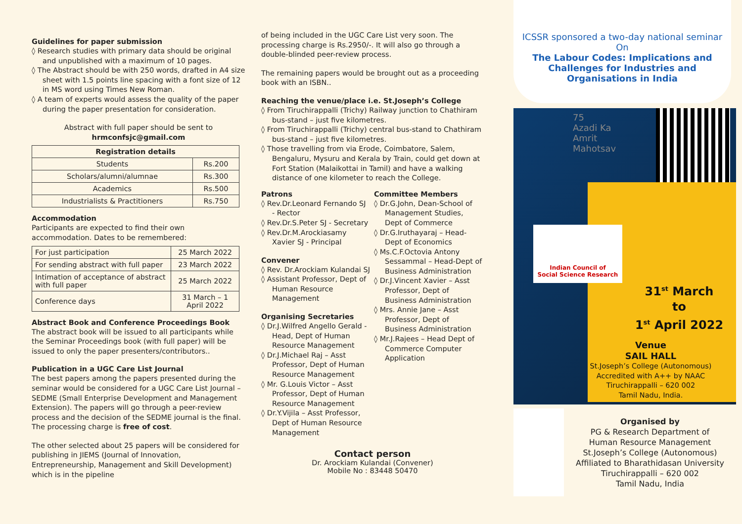Guidelines for paper submission
◊ Research studies with primary data should be original and unpublished with a maximum of 10 pages.
◊ The Abstract should be with 250 words, drafted in A4 size sheet with 1.5 points line spacing with a font size of 12 in MS word using Times New Roman.
◊ A team of experts would assess the quality of the paper during the paper presentation for consideration.
Abstract with full paper should be sent to
hrmconfsjc@gmail.com
| Registration details | |
| --- | --- |
| Students | Rs.200 |
| Scholars/alumni/alumnae | Rs.300 |
| Academics | Rs.500 |
| Industrialists & Practitioners | Rs.750 |
Accommodation
Participants are expected to find their own accommodation. Dates to be remembered:
| For just participation | 25 March 2022 |
| For sending abstract with full paper | 23 March 2022 |
| Intimation of acceptance of abstract with full paper | 25 March 2022 |
| Conference days | 31 March – 1 April 2022 |
Abstract Book and Conference Proceedings Book
The abstract book will be issued to all participants while the Seminar Proceedings book (with full paper) will be issued to only the paper presenters/contributors..
Publication in a UGC Care List Journal
The best papers among the papers presented during the seminar would be considered for a UGC Care List Journal – SEDME (Small Enterprise Development and Management Extension). The papers will go through a peer-review process and the decision of the SEDME journal is the final. The processing charge is free of cost.
The other selected about 25 papers will be considered for publishing in JIEMS (Journal of Innovation, Entrepreneurship, Management and Skill Development) which is in the pipeline
of being included in the UGC Care List very soon. The processing charge is Rs.2950/-. It will also go through a double-blinded peer-review process.
The remaining papers would be brought out as a proceeding book with an ISBN..
Reaching the venue/place i.e. St.Joseph’s College
◊ From Tiruchirappalli (Trichy) Railway junction to Chathiram bus-stand – just five kilometres.
◊ From Tiruchirappalli (Trichy) central bus-stand to Chathiram bus-stand – just five kilometres.
◊ Those travelling from via Erode, Coimbatore, Salem, Bengaluru, Mysuru and Kerala by Train, could get down at Fort Station (Malaikottai in Tamil) and have a walking distance of one kilometer to reach the College.
Patrons
◊ Rev.Dr.Leonard Fernando SJ - Rector
◊ Rev.Dr.S.Peter SJ - Secretary
◊ Rev.Dr.M.Arockiasamy Xavier SJ - Principal
Convener
◊ Rev. Dr.Arockiam Kulandai SJ
◊ Assistant Professor, Dept of Human Resource Management
Organising Secretaries
◊ Dr.J.Wilfred Angello Gerald - Head, Dept of Human Resource Management
◊ Dr.J.Michael Raj – Asst Professor, Dept of Human Resource Management
◊ Mr. G.Louis Victor – Asst Professor, Dept of Human Resource Management
◊ Dr.Y.Vijila – Asst Professor, Dept of Human Resource Management
Committee Members
◊ Dr.G.John, Dean-School of Management Studies, Dept of Commerce
◊ Dr.G.Iruthayaraj – Head-Dept of Economics
◊ Ms.C.F.Octovia Antony Sessammal – Head-Dept of Business Administration
◊ Dr.J.Vincent Xavier – Asst Professor, Dept of Business Administration
◊ Mrs. Annie Jane – Asst Professor, Dept of Business Administration
◊ Mr.J.Rajees – Head Dept of Commerce Computer Application
Contact person
Dr. Arockiam Kulandai (Convener)
Mobile No : 83448 50470
ICSSR sponsored a two-day national seminar
On
The Labour Codes: Implications and Challenges for Industries and Organisations in India
75
Azadi Ka
Amrit Mahotsav
Indian Council of
Social Science Research
31<sup>st</sup> March
to
1<sup>st</sup> April 2022
Venue
SAIL HALL
St.Joseph’s College (Autonomous)
Accredited with A++ by NAAC
Tiruchirappalli – 620 002
Tamil Nadu, India.
Organised by
PG & Research Department of
Human Resource Management
St.Joseph’s College (Autonomous)
Affiliated to Bharathidasan University
Tiruchirappalli – 620 002
Tamil Nadu, India